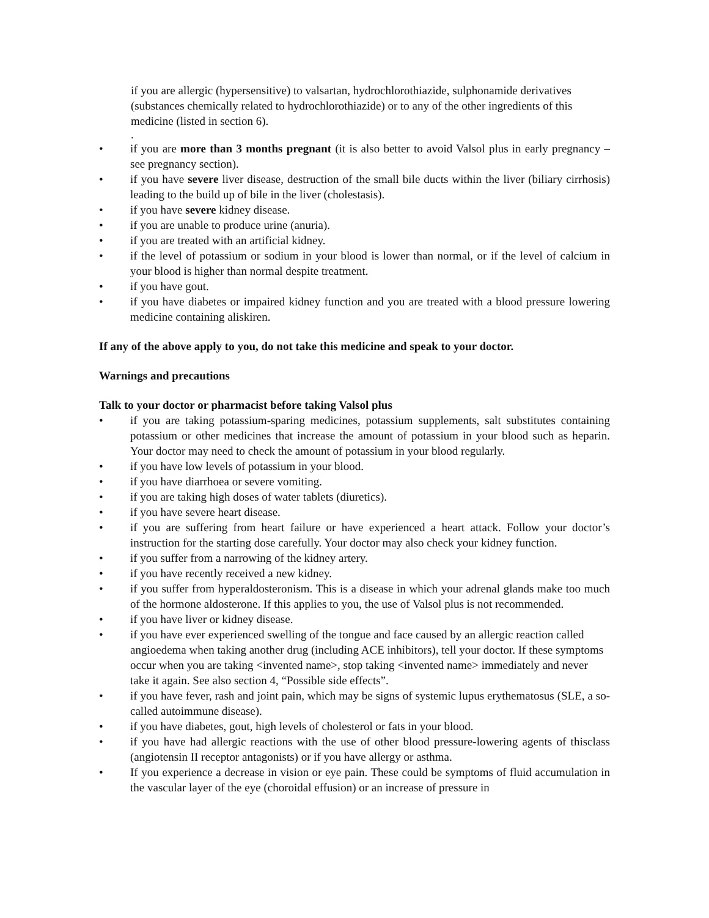if you are allergic (hypersensitive) to valsartan, hydrochlorothiazide, sulphonamide derivatives (substances chemically related to hydrochlorothiazide) or to any of the other ingredients of this medicine (listed in section 6).
.
• if you are more than 3 months pregnant (it is also better to avoid Valsol plus in early pregnancy – see pregnancy section).
• if you have severe liver disease, destruction of the small bile ducts within the liver (biliary cirrhosis) leading to the build up of bile in the liver (cholestasis).
• if you have severe kidney disease.
• if you are unable to produce urine (anuria).
• if you are treated with an artificial kidney.
• if the level of potassium or sodium in your blood is lower than normal, or if the level of calcium in your blood is higher than normal despite treatment.
• if you have gout.
• if you have diabetes or impaired kidney function and you are treated with a blood pressure lowering medicine containing aliskiren.
If any of the above apply to you, do not take this medicine and speak to your doctor.
Warnings and precautions
Talk to your doctor or pharmacist before taking Valsol plus
• if you are taking potassium-sparing medicines, potassium supplements, salt substitutes containing potassium or other medicines that increase the amount of potassium in your blood such as heparin. Your doctor may need to check the amount of potassium in your blood regularly.
• if you have low levels of potassium in your blood.
• if you have diarrhoea or severe vomiting.
• if you are taking high doses of water tablets (diuretics).
• if you have severe heart disease.
• if you are suffering from heart failure or have experienced a heart attack. Follow your doctor’s instruction for the starting dose carefully. Your doctor may also check your kidney function.
• if you suffer from a narrowing of the kidney artery.
• if you have recently received a new kidney.
• if you suffer from hyperaldosteronism. This is a disease in which your adrenal glands make too much of the hormone aldosterone. If this applies to you, the use of Valsol plus is not recommended.
• if you have liver or kidney disease.
• if you have ever experienced swelling of the tongue and face caused by an allergic reaction called angioedema when taking another drug (including ACE inhibitors), tell your doctor. If these symptoms occur when you are taking <invented name>, stop taking <invented name> immediately and never take it again. See also section 4, “Possible side effects”.
• if you have fever, rash and joint pain, which may be signs of systemic lupus erythematosus (SLE, a so-called autoimmune disease).
• if you have diabetes, gout, high levels of cholesterol or fats in your blood.
• if you have had allergic reactions with the use of other blood pressure-lowering agents of thisclass (angiotensin II receptor antagonists) or if you have allergy or asthma.
• If you experience a decrease in vision or eye pain. These could be symptoms of fluid accumulation in the vascular layer of the eye (choroidal effusion) or an increase of pressure in